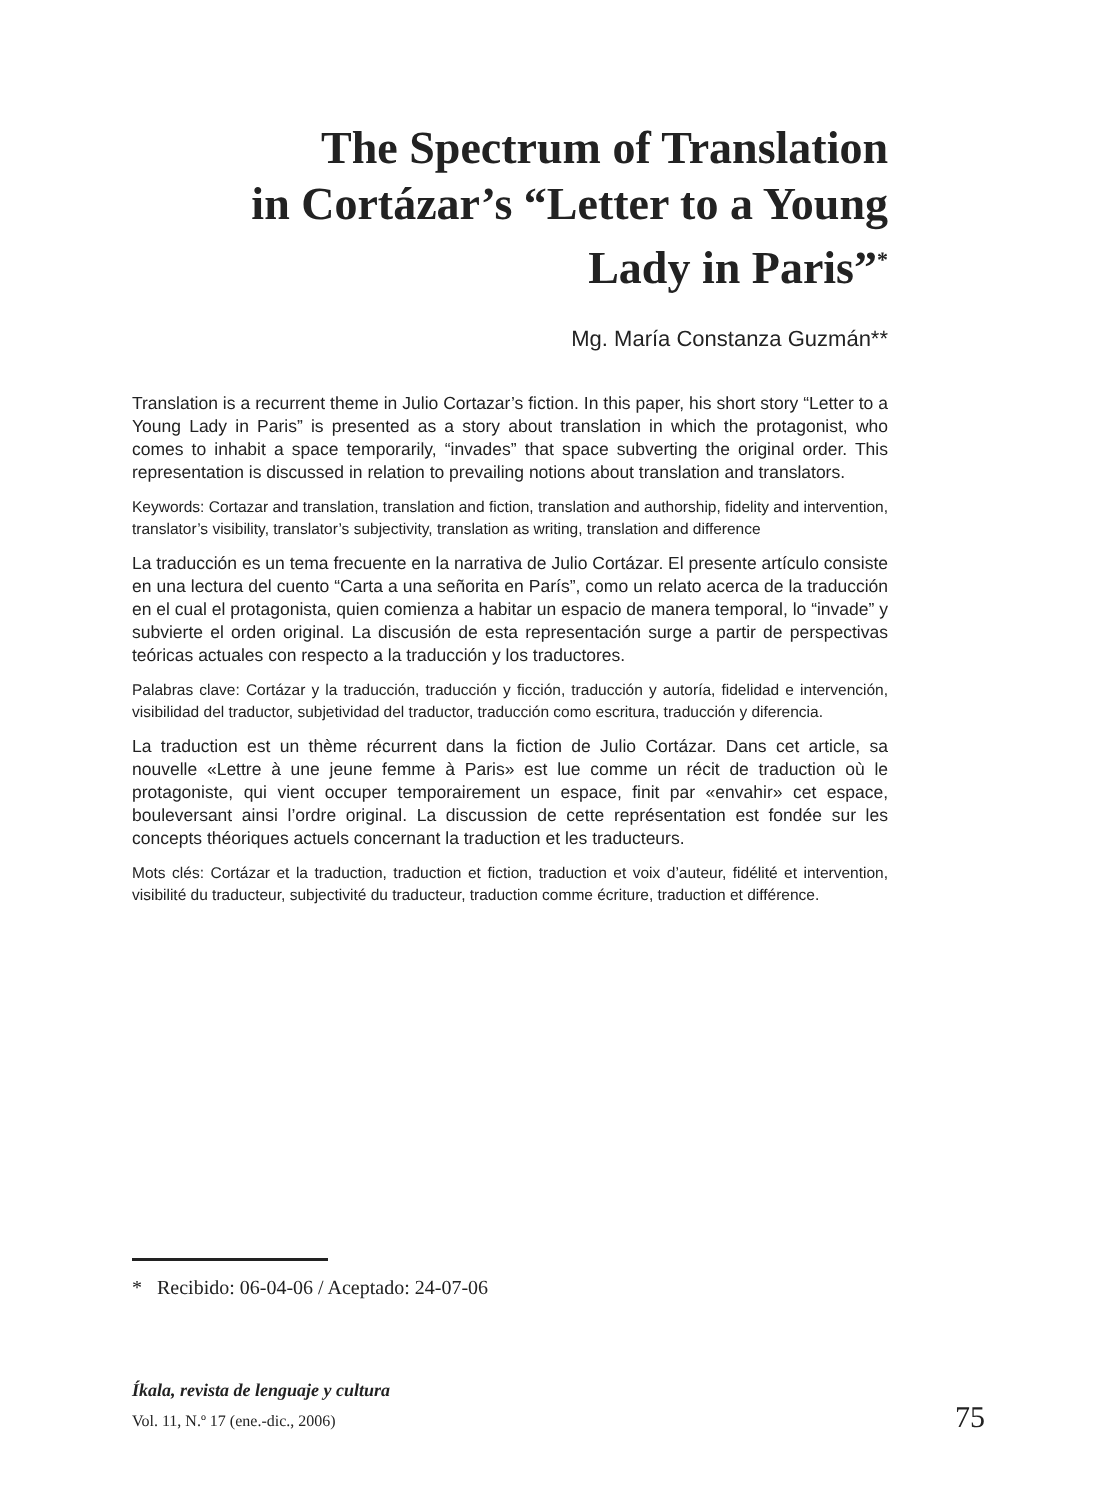The Spectrum of Translation
in Cortázar’s “Letter to a Young
Lady in Paris”<sup>*</sup>
Mg. María Constanza Guzmán**
Translation is a recurrent theme in Julio Cortazar’s fiction. In this paper, his short story “Letter to a Young Lady in Paris” is presented as a story about translation in which the protagonist, who comes to inhabit a space temporarily, “invades” that space subverting the original order. This representation is discussed in relation to prevailing notions about translation and translators.
Keywords: Cortazar and translation, translation and fiction, translation and authorship, fidelity and intervention, translator’s visibility, translator’s subjectivity, translation as writing, translation and difference
La traducción es un tema frecuente en la narrativa de Julio Cortázar. El presente artículo consiste en una lectura del cuento “Carta a una señorita en París”, como un relato acerca de la traducción en el cual el protagonista, quien comienza a habitar un espacio de manera temporal, lo “invade” y subvierte el orden original. La discusión de esta representación surge a partir de perspectivas teóricas actuales con respecto a la traducción y los traductores.
Palabras clave: Cortázar y la traducción, traducción y ficción, traducción y autoría, fidelidad e intervención, visibilidad del traductor, subjetividad del traductor, traducción como escritura, traducción y diferencia.
La traduction est un thème récurrent dans la fiction de Julio Cortázar. Dans cet article, sa nouvelle «Lettre à une jeune femme à Paris» est lue comme un récit de traduction où le protagoniste, qui vient occuper temporairement un espace, finit par «envahir» cet espace, bouleversant ainsi l’ordre original. La discussion de cette représentation est fondée sur les concepts théoriques actuels concernant la traduction et les traducteurs.
Mots clés: Cortázar et la traduction, traduction et fiction, traduction et voix d’auteur, fidélité et intervention, visibilité du traducteur, subjectivité du traducteur, traduction comme écriture, traduction et différence.
* Recibido: 06-04-06 / Aceptado: 24-07-06
Íkala, revista de lenguaje y cultura
Vol. 11, N.º 17 (ene.-dic., 2006)
75